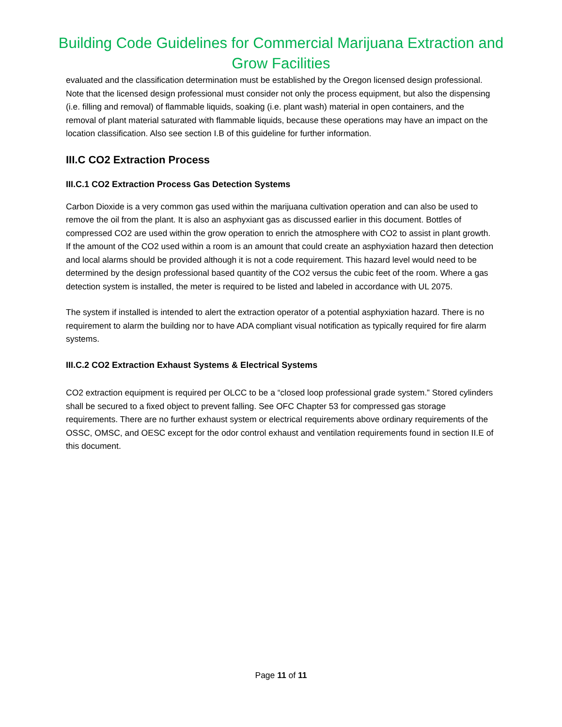Building Code Guidelines for Commercial Marijuana Extraction and Grow Facilities
evaluated and the classification determination must be established by the Oregon licensed design professional. Note that the licensed design professional must consider not only the process equipment, but also the dispensing (i.e. filling and removal) of flammable liquids, soaking (i.e. plant wash) material in open containers, and the removal of plant material saturated with flammable liquids, because these operations may have an impact on the location classification. Also see section I.B of this guideline for further information.
III.C CO2 Extraction Process
III.C.1 CO2 Extraction Process Gas Detection Systems
Carbon Dioxide is a very common gas used within the marijuana cultivation operation and can also be used to remove the oil from the plant. It is also an asphyxiant gas as discussed earlier in this document. Bottles of compressed CO2 are used within the grow operation to enrich the atmosphere with CO2 to assist in plant growth. If the amount of the CO2 used within a room is an amount that could create an asphyxiation hazard then detection and local alarms should be provided although it is not a code requirement. This hazard level would need to be determined by the design professional based quantity of the CO2 versus the cubic feet of the room. Where a gas detection system is installed, the meter is required to be listed and labeled in accordance with UL 2075.
The system if installed is intended to alert the extraction operator of a potential asphyxiation hazard. There is no requirement to alarm the building nor to have ADA compliant visual notification as typically required for fire alarm systems.
III.C.2 CO2 Extraction Exhaust Systems & Electrical Systems
CO2 extraction equipment is required per OLCC to be a “closed loop professional grade system.” Stored cylinders shall be secured to a fixed object to prevent falling. See OFC Chapter 53 for compressed gas storage requirements. There are no further exhaust system or electrical requirements above ordinary requirements of the OSSC, OMSC, and OESC except for the odor control exhaust and ventilation requirements found in section II.E of this document.
Page 11 of 11